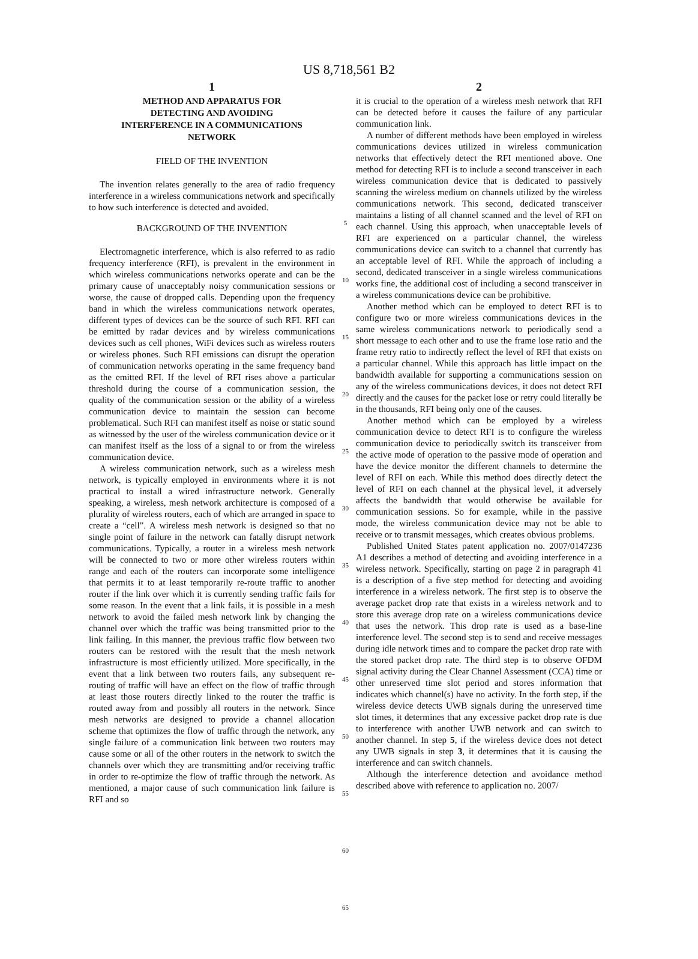US 8,718,561 B2
1
METHOD AND APPARATUS FOR
DETECTING AND AVOIDING
INTERFERENCE IN A COMMUNICATIONS
NETWORK
FIELD OF THE INVENTION
The invention relates generally to the area of radio frequency interference in a wireless communications network and specifically to how such interference is detected and avoided.
BACKGROUND OF THE INVENTION
Electromagnetic interference, which is also referred to as radio frequency interference (RFI), is prevalent in the environment in which wireless communications networks operate and can be the primary cause of unacceptably noisy communication sessions or worse, the cause of dropped calls. Depending upon the frequency band in which the wireless communications network operates, different types of devices can be the source of such RFI. RFI can be emitted by radar devices and by wireless communications devices such as cell phones, WiFi devices such as wireless routers or wireless phones. Such RFI emissions can disrupt the operation of communication networks operating in the same frequency band as the emitted RFI. If the level of RFI rises above a particular threshold during the course of a communication session, the quality of the communication session or the ability of a wireless communication device to maintain the session can become problematical. Such RFI can manifest itself as noise or static sound as witnessed by the user of the wireless communication device or it can manifest itself as the loss of a signal to or from the wireless communication device.
A wireless communication network, such as a wireless mesh network, is typically employed in environments where it is not practical to install a wired infrastructure network. Generally speaking, a wireless, mesh network architecture is composed of a plurality of wireless routers, each of which are arranged in space to create a “cell”. A wireless mesh network is designed so that no single point of failure in the network can fatally disrupt network communications. Typically, a router in a wireless mesh network will be connected to two or more other wireless routers within range and each of the routers can incorporate some intelligence that permits it to at least temporarily re-route traffic to another router if the link over which it is currently sending traffic fails for some reason. In the event that a link fails, it is possible in a mesh network to avoid the failed mesh network link by changing the channel over which the traffic was being transmitted prior to the link failing. In this manner, the previous traffic flow between two routers can be restored with the result that the mesh network infrastructure is most efficiently utilized. More specifically, in the event that a link between two routers fails, any subsequent re-routing of traffic will have an effect on the flow of traffic through at least those routers directly linked to the router the traffic is routed away from and possibly all routers in the network. Since mesh networks are designed to provide a channel allocation scheme that optimizes the flow of traffic through the network, any single failure of a communication link between two routers may cause some or all of the other routers in the network to switch the channels over which they are transmitting and/or receiving traffic in order to re-optimize the flow of traffic through the network. As mentioned, a major cause of such communication link failure is RFI and so
5
10
15
20
25
30
35
40
45
50
55
60
65
2
it is crucial to the operation of a wireless mesh network that RFI can be detected before it causes the failure of any particular communication link.
A number of different methods have been employed in wireless communications devices utilized in wireless communication networks that effectively detect the RFI mentioned above. One method for detecting RFI is to include a second transceiver in each wireless communication device that is dedicated to passively scanning the wireless medium on channels utilized by the wireless communications network. This second, dedicated transceiver maintains a listing of all channel scanned and the level of RFI on each channel. Using this approach, when unacceptable levels of RFI are experienced on a particular channel, the wireless communications device can switch to a channel that currently has an acceptable level of RFI. While the approach of including a second, dedicated transceiver in a single wireless communications works fine, the additional cost of including a second transceiver in a wireless communications device can be prohibitive.
Another method which can be employed to detect RFI is to configure two or more wireless communications devices in the same wireless communications network to periodically send a short message to each other and to use the frame lose ratio and the frame retry ratio to indirectly reflect the level of RFI that exists on a particular channel. While this approach has little impact on the bandwidth available for supporting a communications session on any of the wireless communications devices, it does not detect RFI directly and the causes for the packet lose or retry could literally be in the thousands, RFI being only one of the causes.
Another method which can be employed by a wireless communication device to detect RFI is to configure the wireless communication device to periodically switch its transceiver from the active mode of operation to the passive mode of operation and have the device monitor the different channels to determine the level of RFI on each. While this method does directly detect the level of RFI on each channel at the physical level, it adversely affects the bandwidth that would otherwise be available for communication sessions. So for example, while in the passive mode, the wireless communication device may not be able to receive or to transmit messages, which creates obvious problems.
Published United States patent application no. 2007/0147236 A1 describes a method of detecting and avoiding interference in a wireless network. Specifically, starting on page 2 in paragraph 41 is a description of a five step method for detecting and avoiding interference in a wireless network. The first step is to observe the average packet drop rate that exists in a wireless network and to store this average drop rate on a wireless communications device that uses the network. This drop rate is used as a base-line interference level. The second step is to send and receive messages during idle network times and to compare the packet drop rate with the stored packet drop rate. The third step is to observe OFDM signal activity during the Clear Channel Assessment (CCA) time or other unreserved time slot period and stores information that indicates which channel(s) have no activity. In the forth step, if the wireless device detects UWB signals during the unreserved time slot times, it determines that any excessive packet drop rate is due to interference with another UWB network and can switch to another channel. In step 5, if the wireless device does not detect any UWB signals in step 3, it determines that it is causing the interference and can switch channels.
Although the interference detection and avoidance method described above with reference to application no. 2007/